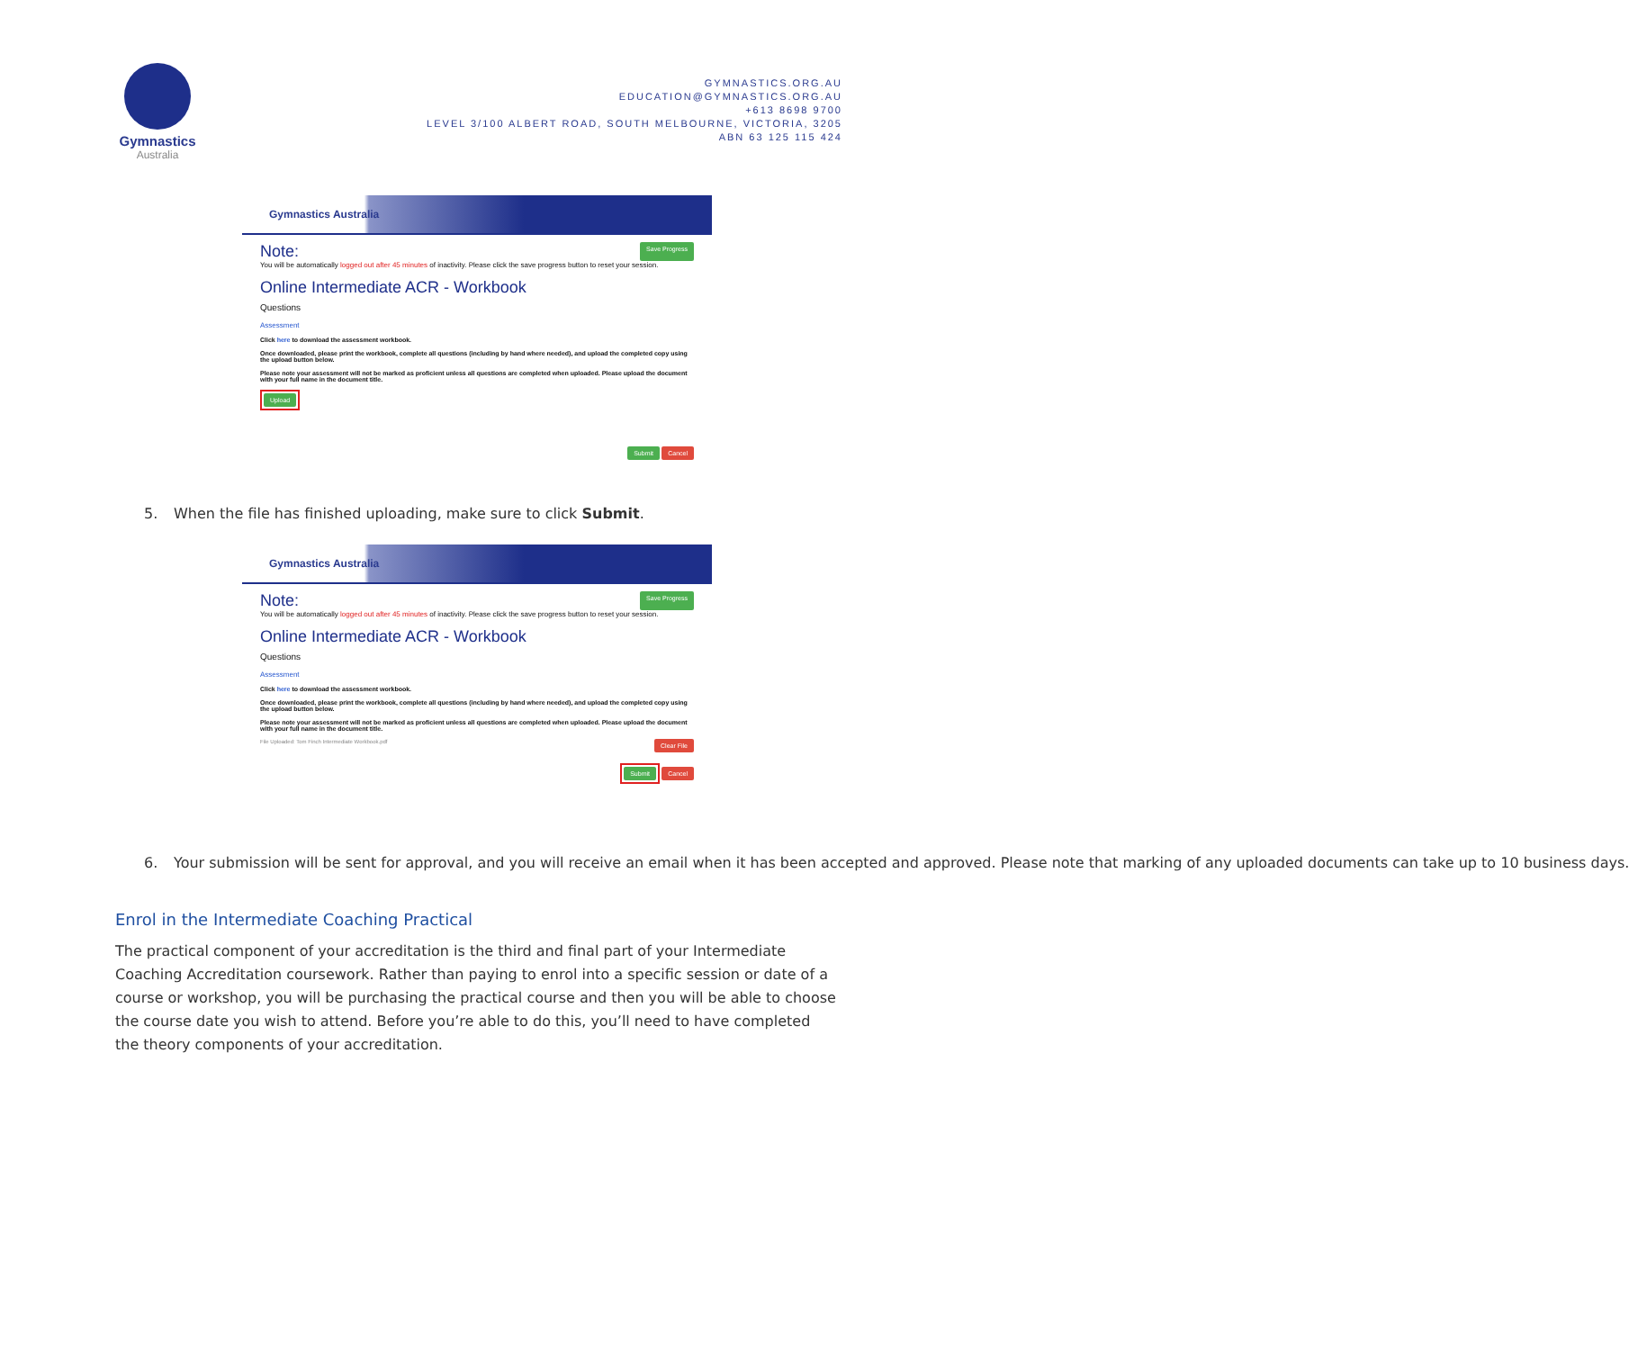Gymnastics
Australia
GYMNASTICS.ORG.AU
EDUCATION@GYMNASTICS.ORG.AU
+613 8698 9700
LEVEL 3/100 ALBERT ROAD, SOUTH MELBOURNE, VICTORIA, 3205
ABN 63 125 115 424
Gymnastics Australia
Note: Save Progress
You will be automatically logged out after 45 minutes of inactivity. Please click the save progress button to reset your session.
Online Intermediate ACR - Workbook
Questions
Assessment
Click here to download the assessment workbook.
Once downloaded, please print the workbook, complete all questions (including by hand where needed), and upload the completed copy using the upload button below.
Please note your assessment will not be marked as proficient unless all questions are completed when uploaded. Please upload the document with your full name in the document title.
Upload
Submit Cancel
5. When the file has finished uploading, make sure to click Submit.
Gymnastics Australia
Note: Save Progress
You will be automatically logged out after 45 minutes of inactivity. Please click the save progress button to reset your session.
Online Intermediate ACR - Workbook
Questions
Assessment
Click here to download the assessment workbook.
Once downloaded, please print the workbook, complete all questions (including by hand where needed), and upload the completed copy using the upload button below.
Please note your assessment will not be marked as proficient unless all questions are completed when uploaded. Please upload the document with your full name in the document title.
File Uploaded: Tom Finch Intermediate Workbook.pdf Clear File
Submit Cancel
6. Your submission will be sent for approval, and you will receive an email when it has been accepted and approved. Please note that marking of any uploaded documents can take up to 10 business days.
Enrol in the Intermediate Coaching Practical
The practical component of your accreditation is the third and final part of your Intermediate Coaching Accreditation coursework. Rather than paying to enrol into a specific session or date of a course or workshop, you will be purchasing the practical course and then you will be able to choose the course date you wish to attend. Before you’re able to do this, you’ll need to have completed the theory components of your accreditation.